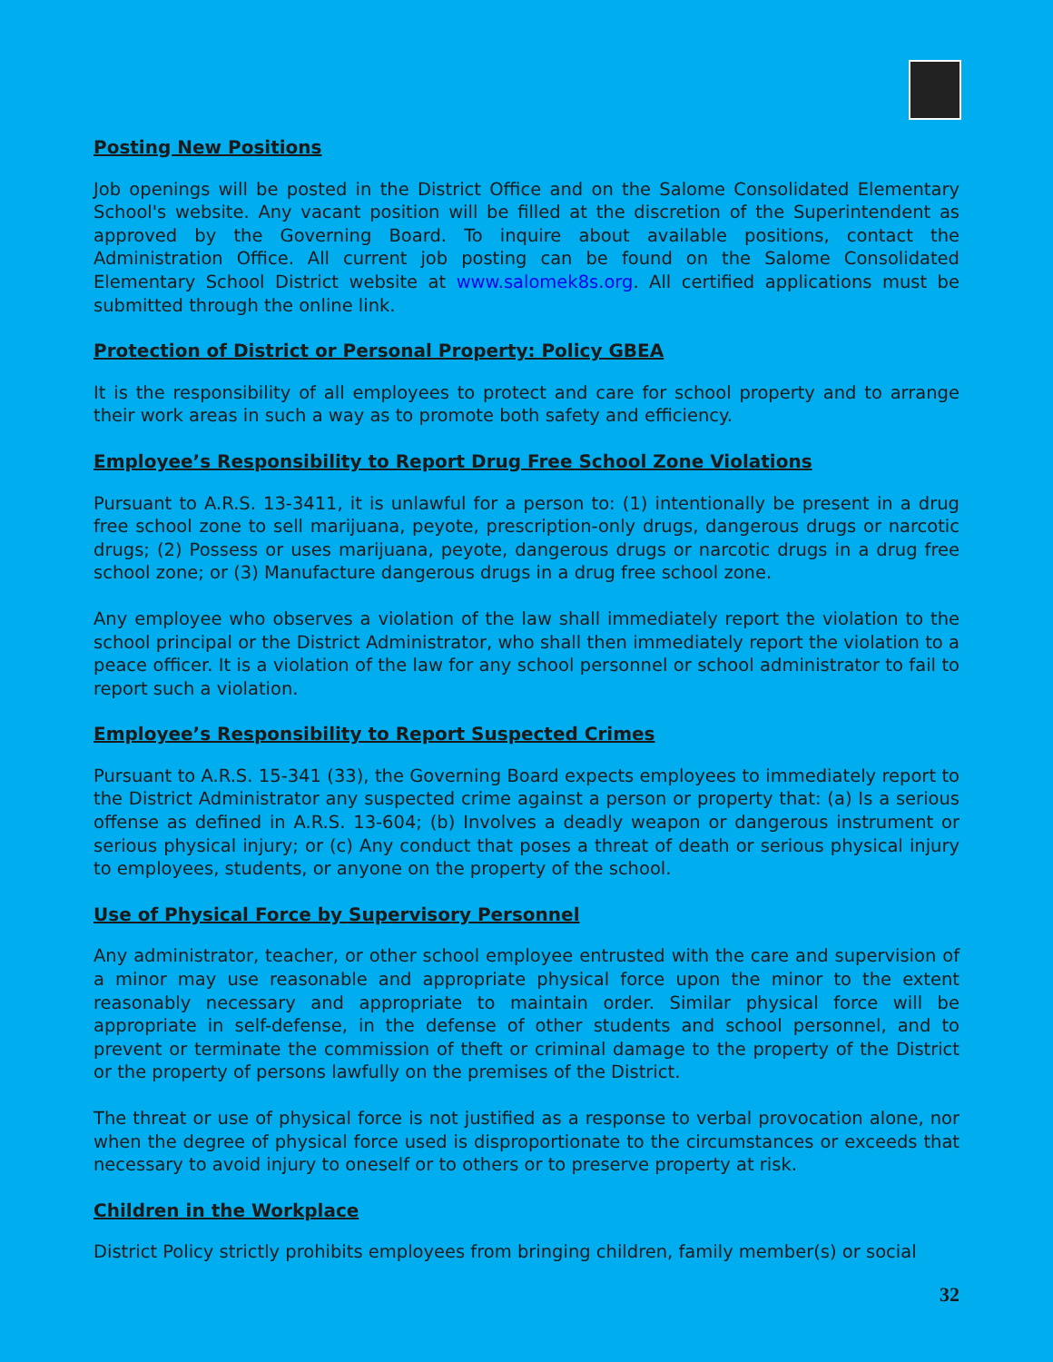Posting New Positions
Job openings will be posted in the District Office and on the Salome Consolidated Elementary School's website. Any vacant position will be filled at the discretion of the Superintendent as approved by the Governing Board. To inquire about available positions, contact the Administration Office. All current job posting can be found on the Salome Consolidated Elementary School District website at www.salomek8s.org. All certified applications must be submitted through the online link.
Protection of District or Personal Property: Policy GBEA
It is the responsibility of all employees to protect and care for school property and to arrange their work areas in such a way as to promote both safety and efficiency.
Employee’s Responsibility to Report Drug Free School Zone Violations
Pursuant to A.R.S. 13-3411, it is unlawful for a person to: (1) intentionally be present in a drug free school zone to sell marijuana, peyote, prescription-only drugs, dangerous drugs or narcotic drugs; (2) Possess or uses marijuana, peyote, dangerous drugs or narcotic drugs in a drug free school zone; or (3) Manufacture dangerous drugs in a drug free school zone.
Any employee who observes a violation of the law shall immediately report the violation to the school principal or the District Administrator, who shall then immediately report the violation to a peace officer. It is a violation of the law for any school personnel or school administrator to fail to report such a violation.
Employee’s Responsibility to Report Suspected Crimes
Pursuant to A.R.S. 15-341 (33), the Governing Board expects employees to immediately report to the District Administrator any suspected crime against a person or property that: (a) Is a serious offense as defined in A.R.S. 13-604; (b) Involves a deadly weapon or dangerous instrument or serious physical injury; or (c) Any conduct that poses a threat of death or serious physical injury to employees, students, or anyone on the property of the school.
Use of Physical Force by Supervisory Personnel
Any administrator, teacher, or other school employee entrusted with the care and supervision of a minor may use reasonable and appropriate physical force upon the minor to the extent reasonably necessary and appropriate to maintain order. Similar physical force will be appropriate in self-defense, in the defense of other students and school personnel, and to prevent or terminate the commission of theft or criminal damage to the property of the District or the property of persons lawfully on the premises of the District.
The threat or use of physical force is not justified as a response to verbal provocation alone, nor when the degree of physical force used is disproportionate to the circumstances or exceeds that necessary to avoid injury to oneself or to others or to preserve property at risk.
Children in the Workplace
District Policy strictly prohibits employees from bringing children, family member(s) or social
32